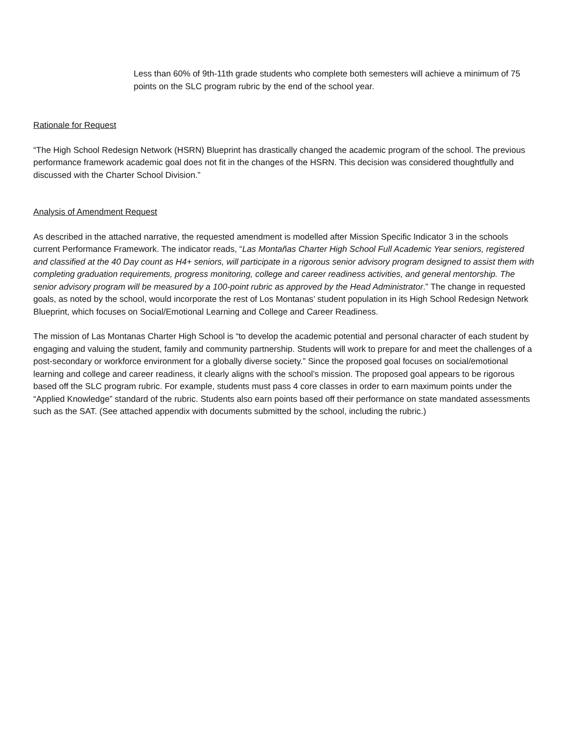Less than 60% of 9th-11th grade students who complete both semesters will achieve a minimum of 75 points on the SLC program rubric by the end of the school year.
Rationale for Request
“The High School Redesign Network (HSRN) Blueprint has drastically changed the academic program of the school. The previous performance framework academic goal does not fit in the changes of the HSRN. This decision was considered thoughtfully and discussed with the Charter School Division.”
Analysis of Amendment Request
As described in the attached narrative, the requested amendment is modelled after Mission Specific Indicator 3 in the schools current Performance Framework. The indicator reads, “Las Montañas Charter High School Full Academic Year seniors, registered and classified at the 40 Day count as H4+ seniors, will participate in a rigorous senior advisory program designed to assist them with completing graduation requirements, progress monitoring, college and career readiness activities, and general mentorship. The senior advisory program will be measured by a 100-point rubric as approved by the Head Administrator.” The change in requested goals, as noted by the school, would incorporate the rest of Los Montanas’ student population in its High School Redesign Network Blueprint, which focuses on Social/Emotional Learning and College and Career Readiness.
The mission of Las Montanas Charter High School is “to develop the academic potential and personal character of each student by engaging and valuing the student, family and community partnership. Students will work to prepare for and meet the challenges of a post-secondary or workforce environment for a globally diverse society.” Since the proposed goal focuses on social/emotional learning and college and career readiness, it clearly aligns with the school’s mission. The proposed goal appears to be rigorous based off the SLC program rubric. For example, students must pass 4 core classes in order to earn maximum points under the “Applied Knowledge” standard of the rubric. Students also earn points based off their performance on state mandated assessments such as the SAT. (See attached appendix with documents submitted by the school, including the rubric.)